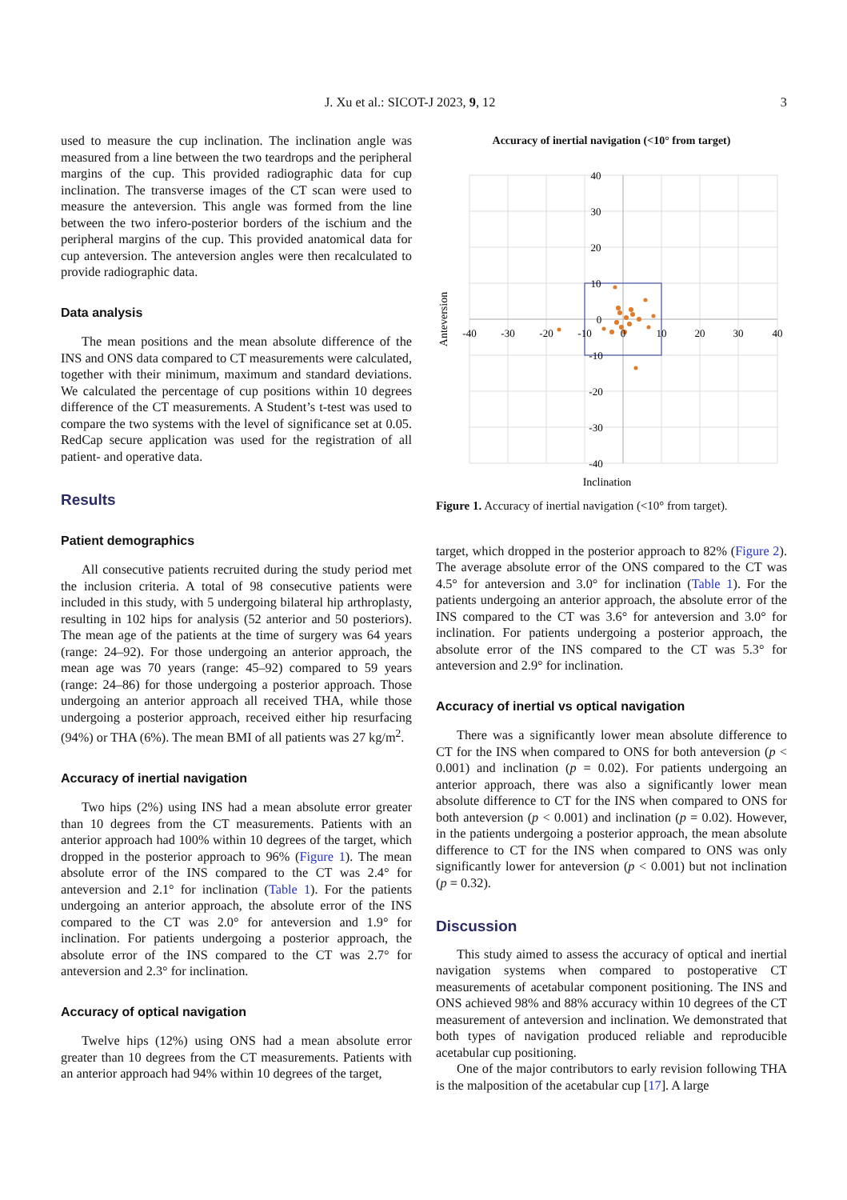J. Xu et al.: SICOT-J 2023, 9, 12 3
used to measure the cup inclination. The inclination angle was measured from a line between the two teardrops and the peripheral margins of the cup. This provided radiographic data for cup inclination. The transverse images of the CT scan were used to measure the anteversion. This angle was formed from the line between the two infero-posterior borders of the ischium and the peripheral margins of the cup. This provided anatomical data for cup anteversion. The anteversion angles were then recalculated to provide radiographic data.
Data analysis
The mean positions and the mean absolute difference of the INS and ONS data compared to CT measurements were calculated, together with their minimum, maximum and standard deviations. We calculated the percentage of cup positions within 10 degrees difference of the CT measurements. A Student’s t-test was used to compare the two systems with the level of significance set at 0.05. RedCap secure application was used for the registration of all patient- and operative data.
Results
Patient demographics
All consecutive patients recruited during the study period met the inclusion criteria. A total of 98 consecutive patients were included in this study, with 5 undergoing bilateral hip arthroplasty, resulting in 102 hips for analysis (52 anterior and 50 posteriors). The mean age of the patients at the time of surgery was 64 years (range: 24–92). For those undergoing an anterior approach, the mean age was 70 years (range: 45–92) compared to 59 years (range: 24–86) for those undergoing a posterior approach. Those undergoing an anterior approach all received THA, while those undergoing a posterior approach, received either hip resurfacing (94%) or THA (6%). The mean BMI of all patients was 27 kg/m<sup>2</sup>.
Accuracy of inertial navigation
Two hips (2%) using INS had a mean absolute error greater than 10 degrees from the CT measurements. Patients with an anterior approach had 100% within 10 degrees of the target, which dropped in the posterior approach to 96% (Figure 1). The mean absolute error of the INS compared to the CT was 2.4° for anteversion and 2.1° for inclination (Table 1). For the patients undergoing an anterior approach, the absolute error of the INS compared to the CT was 2.0° for anteversion and 1.9° for inclination. For patients undergoing a posterior approach, the absolute error of the INS compared to the CT was 2.7° for anteversion and 2.3° for inclination.
Accuracy of optical navigation
Twelve hips (12%) using ONS had a mean absolute error greater than 10 degrees from the CT measurements. Patients with an anterior approach had 94% within 10 degrees of the target,
Accuracy of inertial navigation (<10° from target)
40
30
20
10
0
-10
-20
-30
-40
-40
-30
-20
-10
0
10
20
30
40
Inclination
Anteversion
Figure 1. Accuracy of inertial navigation (<10° from target).
target, which dropped in the posterior approach to 82% (Figure 2). The average absolute error of the ONS compared to the CT was 4.5° for anteversion and 3.0° for inclination (Table 1). For the patients undergoing an anterior approach, the absolute error of the INS compared to the CT was 3.6° for anteversion and 3.0° for inclination. For patients undergoing a posterior approach, the absolute error of the INS compared to the CT was 5.3° for anteversion and 2.9° for inclination.
Accuracy of inertial vs optical navigation
There was a significantly lower mean absolute difference to CT for the INS when compared to ONS for both anteversion (p < 0.001) and inclination (p = 0.02). For patients undergoing an anterior approach, there was also a significantly lower mean absolute difference to CT for the INS when compared to ONS for both anteversion (p < 0.001) and inclination (p = 0.02). However, in the patients undergoing a posterior approach, the mean absolute difference to CT for the INS when compared to ONS was only significantly lower for anteversion (p < 0.001) but not inclination (p = 0.32).
Discussion
This study aimed to assess the accuracy of optical and inertial navigation systems when compared to postoperative CT measurements of acetabular component positioning. The INS and ONS achieved 98% and 88% accuracy within 10 degrees of the CT measurement of anteversion and inclination. We demonstrated that both types of navigation produced reliable and reproducible acetabular cup positioning.
One of the major contributors to early revision following THA is the malposition of the acetabular cup [17]. A large